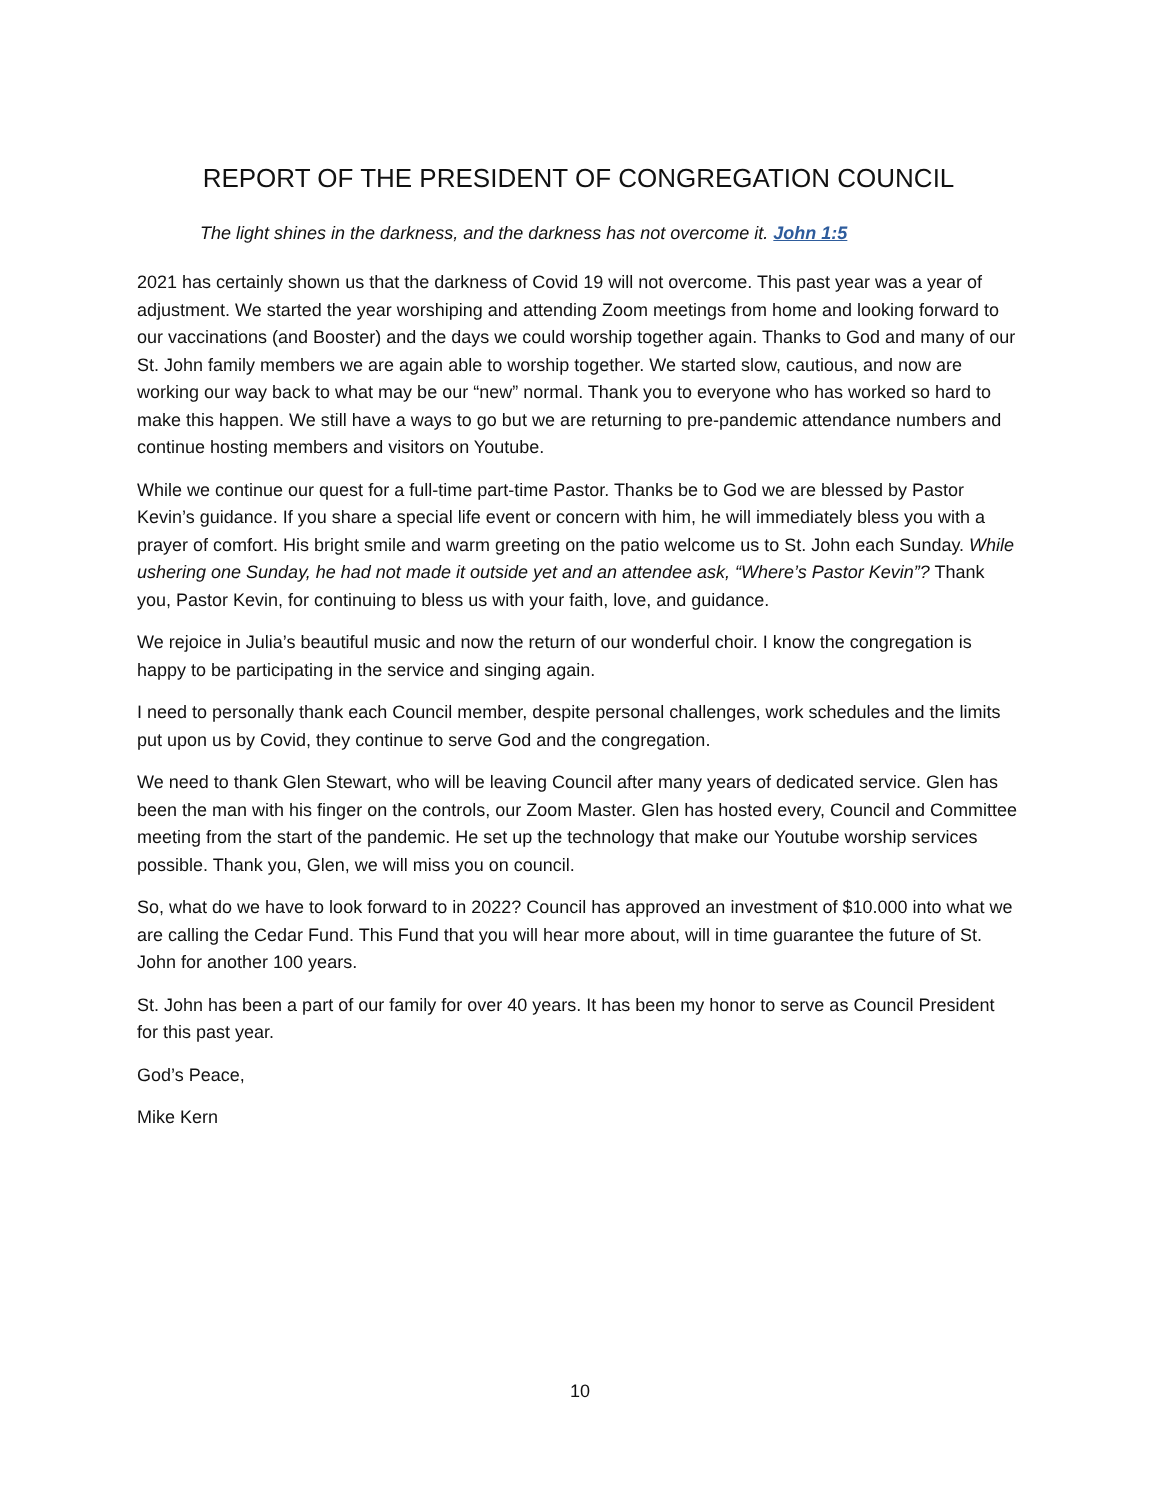REPORT OF THE PRESIDENT OF CONGREGATION COUNCIL
The light shines in the darkness, and the darkness has not overcome it. John 1:5
2021 has certainly shown us that the darkness of Covid 19 will not overcome. This past year was a year of adjustment. We started the year worshiping and attending Zoom meetings from home and looking forward to our vaccinations (and Booster) and the days we could worship together again. Thanks to God and many of our St. John family members we are again able to worship together. We started slow, cautious, and now are working our way back to what may be our “new” normal. Thank you to everyone who has worked so hard to make this happen. We still have a ways to go but we are returning to pre-pandemic attendance numbers and continue hosting members and visitors on Youtube.
While we continue our quest for a full-time part-time Pastor. Thanks be to God we are blessed by Pastor Kevin’s guidance. If you share a special life event or concern with him, he will immediately bless you with a prayer of comfort. His bright smile and warm greeting on the patio welcome us to St. John each Sunday. While ushering one Sunday, he had not made it outside yet and an attendee ask, “Where’s Pastor Kevin”? Thank you, Pastor Kevin, for continuing to bless us with your faith, love, and guidance.
We rejoice in Julia’s beautiful music and now the return of our wonderful choir. I know the congregation is happy to be participating in the service and singing again.
I need to personally thank each Council member, despite personal challenges, work schedules and the limits put upon us by Covid, they continue to serve God and the congregation.
We need to thank Glen Stewart, who will be leaving Council after many years of dedicated service. Glen has been the man with his finger on the controls, our Zoom Master. Glen has hosted every, Council and Committee meeting from the start of the pandemic. He set up the technology that make our Youtube worship services possible. Thank you, Glen, we will miss you on council.
So, what do we have to look forward to in 2022? Council has approved an investment of $10.000 into what we are calling the Cedar Fund. This Fund that you will hear more about, will in time guarantee the future of St. John for another 100 years.
St. John has been a part of our family for over 40 years. It has been my honor to serve as Council President for this past year.
God’s Peace,
Mike Kern
10